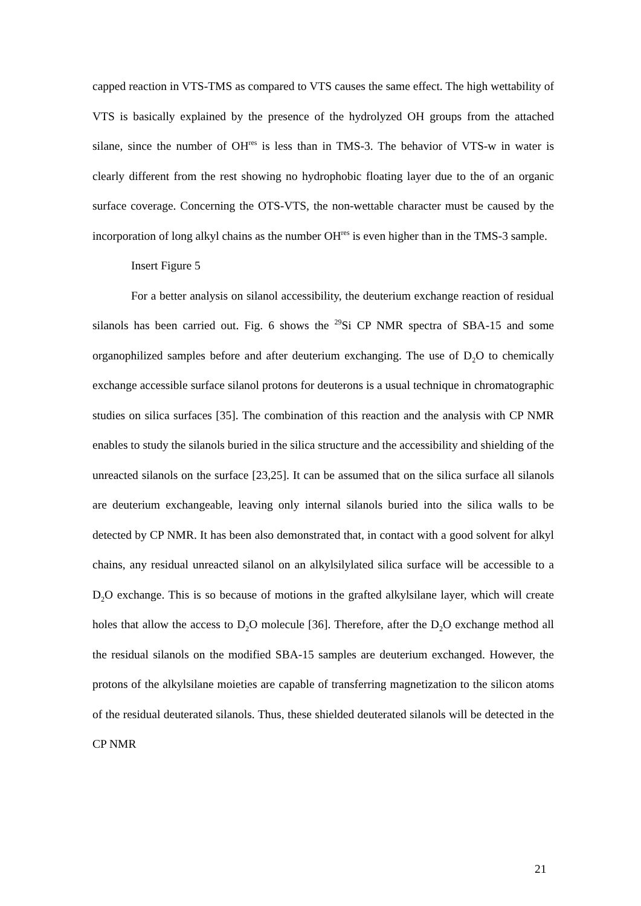capped reaction in VTS-TMS as compared to VTS causes the same effect. The high wettability of VTS is basically explained by the presence of the hydrolyzed OH groups from the attached silane, since the number of OH<sup>res</sup> is less than in TMS-3. The behavior of VTS-w in water is clearly different from the rest showing no hydrophobic floating layer due to the of an organic surface coverage. Concerning the OTS-VTS, the non-wettable character must be caused by the incorporation of long alkyl chains as the number OH<sup>res</sup> is even higher than in the TMS-3 sample.
Insert Figure 5
For a better analysis on silanol accessibility, the deuterium exchange reaction of residual silanols has been carried out. Fig. 6 shows the <sup>29</sup>Si CP NMR spectra of SBA-15 and some organophilized samples before and after deuterium exchanging. The use of D<sub>2</sub>O to chemically exchange accessible surface silanol protons for deuterons is a usual technique in chromatographic studies on silica surfaces [35]. The combination of this reaction and the analysis with CP NMR enables to study the silanols buried in the silica structure and the accessibility and shielding of the unreacted silanols on the surface [23,25]. It can be assumed that on the silica surface all silanols are deuterium exchangeable, leaving only internal silanols buried into the silica walls to be detected by CP NMR. It has been also demonstrated that, in contact with a good solvent for alkyl chains, any residual unreacted silanol on an alkylsilylated silica surface will be accessible to a D<sub>2</sub>O exchange. This is so because of motions in the grafted alkylsilane layer, which will create holes that allow the access to D<sub>2</sub>O molecule [36]. Therefore, after the D<sub>2</sub>O exchange method all the residual silanols on the modified SBA-15 samples are deuterium exchanged. However, the protons of the alkylsilane moieties are capable of transferring magnetization to the silicon atoms of the residual deuterated silanols. Thus, these shielded deuterated silanols will be detected in the CP NMR
21